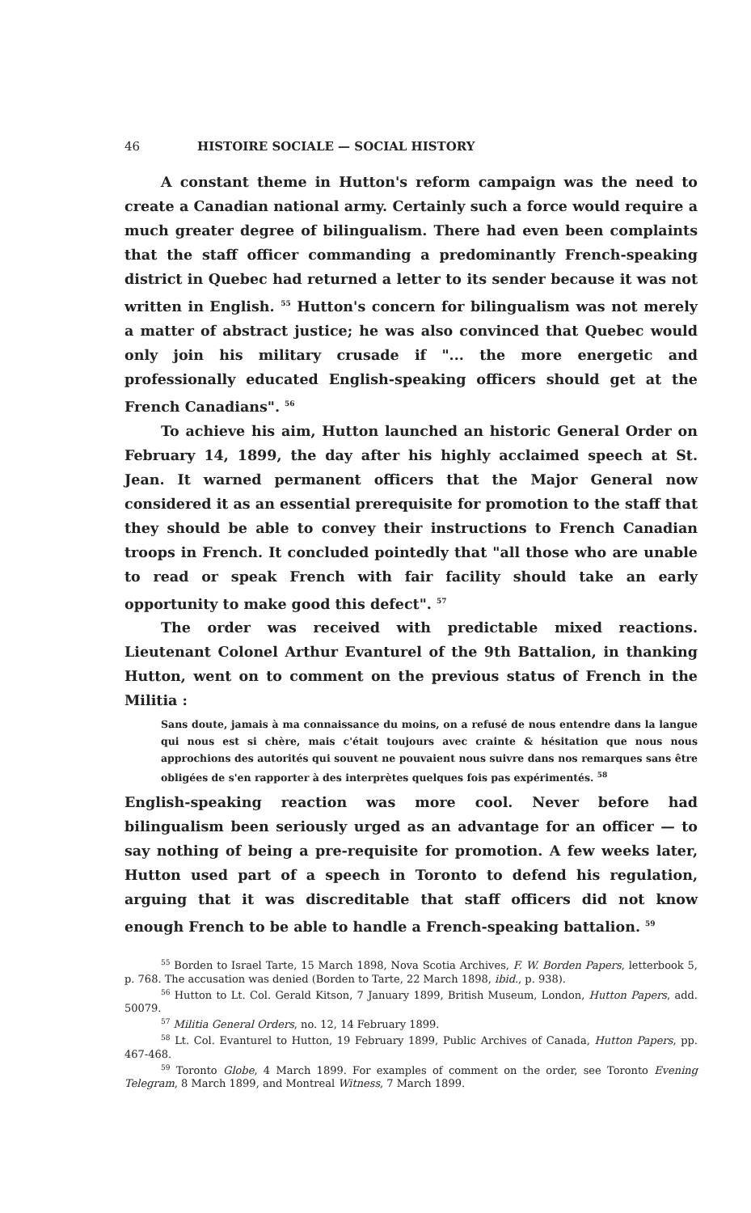46 HISTOIRE SOCIALE — SOCIAL HISTORY
A constant theme in Hutton's reform campaign was the need to create a Canadian national army. Certainly such a force would require a much greater degree of bilingualism. There had even been complaints that the staff officer commanding a predominantly French-speaking district in Quebec had returned a letter to its sender because it was not written in English. <sup>55</sup> Hutton's concern for bilingualism was not merely a matter of abstract justice; he was also convinced that Quebec would only join his military crusade if "... the more energetic and professionally educated English-speaking officers should get at the French Canadians". <sup>56</sup>
To achieve his aim, Hutton launched an historic General Order on February 14, 1899, the day after his highly acclaimed speech at St. Jean. It warned permanent officers that the Major General now considered it as an essential prerequisite for promotion to the staff that they should be able to convey their instructions to French Canadian troops in French. It concluded pointedly that "all those who are unable to read or speak French with fair facility should take an early opportunity to make good this defect". <sup>57</sup>
The order was received with predictable mixed reactions. Lieutenant Colonel Arthur Evanturel of the 9th Battalion, in thanking Hutton, went on to comment on the previous status of French in the Militia :
Sans doute, jamais à ma connaissance du moins, on a refusé de nous entendre dans la langue qui nous est si chère, mais c'était toujours avec crainte & hésitation que nous nous approchions des autorités qui souvent ne pouvaient nous suivre dans nos remarques sans être obligées de s'en rapporter à des interprètes quelques fois pas expérimentés. <sup>58</sup>
English-speaking reaction was more cool. Never before had bilingualism been seriously urged as an advantage for an officer — to say nothing of being a pre-requisite for promotion. A few weeks later, Hutton used part of a speech in Toronto to defend his regulation, arguing that it was discreditable that staff officers did not know enough French to be able to handle a French-speaking battalion. <sup>59</sup>
<sup>55</sup> Borden to Israel Tarte, 15 March 1898, Nova Scotia Archives, F. W. Borden Papers, letterbook 5, p. 768. The accusation was denied (Borden to Tarte, 22 March 1898, ibid., p. 938).
<sup>56</sup> Hutton to Lt. Col. Gerald Kitson, 7 January 1899, British Museum, London, Hutton Papers, add. 50079.
<sup>57</sup> Militia General Orders, no. 12, 14 February 1899.
<sup>58</sup> Lt. Col. Evanturel to Hutton, 19 February 1899, Public Archives of Canada, Hutton Papers, pp. 467-468.
<sup>59</sup> Toronto Globe, 4 March 1899. For examples of comment on the order, see Toronto Evening Telegram, 8 March 1899, and Montreal Witness, 7 March 1899.